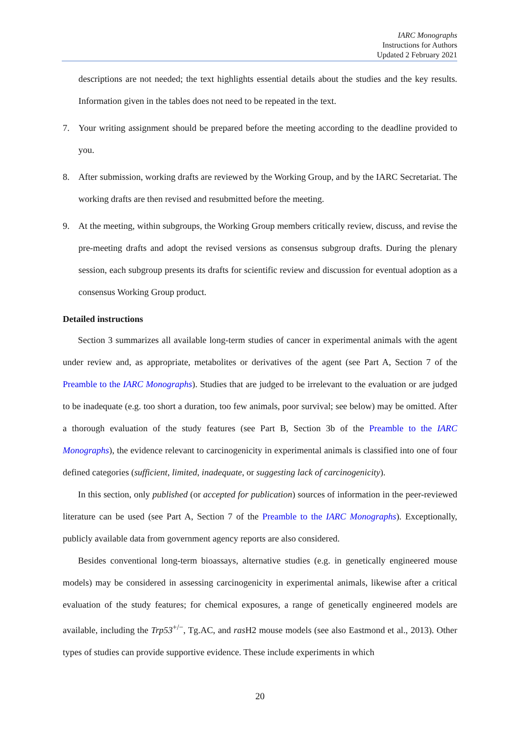IARC Monographs
Instructions for Authors
Updated 2 February 2021
descriptions are not needed; the text highlights essential details about the studies and the key results. Information given in the tables does not need to be repeated in the text.
7. Your writing assignment should be prepared before the meeting according to the deadline provided to you.
8. After submission, working drafts are reviewed by the Working Group, and by the IARC Secretariat. The working drafts are then revised and resubmitted before the meeting.
9. At the meeting, within subgroups, the Working Group members critically review, discuss, and revise the pre-meeting drafts and adopt the revised versions as consensus subgroup drafts. During the plenary session, each subgroup presents its drafts for scientific review and discussion for eventual adoption as a consensus Working Group product.
Detailed instructions
Section 3 summarizes all available long-term studies of cancer in experimental animals with the agent under review and, as appropriate, metabolites or derivatives of the agent (see Part A, Section 7 of the Preamble to the IARC Monographs). Studies that are judged to be irrelevant to the evaluation or are judged to be inadequate (e.g. too short a duration, too few animals, poor survival; see below) may be omitted. After a thorough evaluation of the study features (see Part B, Section 3b of the Preamble to the IARC Monographs), the evidence relevant to carcinogenicity in experimental animals is classified into one of four defined categories (sufficient, limited, inadequate, or suggesting lack of carcinogenicity).
In this section, only published (or accepted for publication) sources of information in the peer-reviewed literature can be used (see Part A, Section 7 of the Preamble to the IARC Monographs). Exceptionally, publicly available data from government agency reports are also considered.
Besides conventional long-term bioassays, alternative studies (e.g. in genetically engineered mouse models) may be considered in assessing carcinogenicity in experimental animals, likewise after a critical evaluation of the study features; for chemical exposures, a range of genetically engineered models are available, including the Trp53<sup>+/−</sup>, Tg.AC, and ras H2 mouse models (see also Eastmond et al., 2013). Other types of studies can provide supportive evidence. These include experiments in which
20